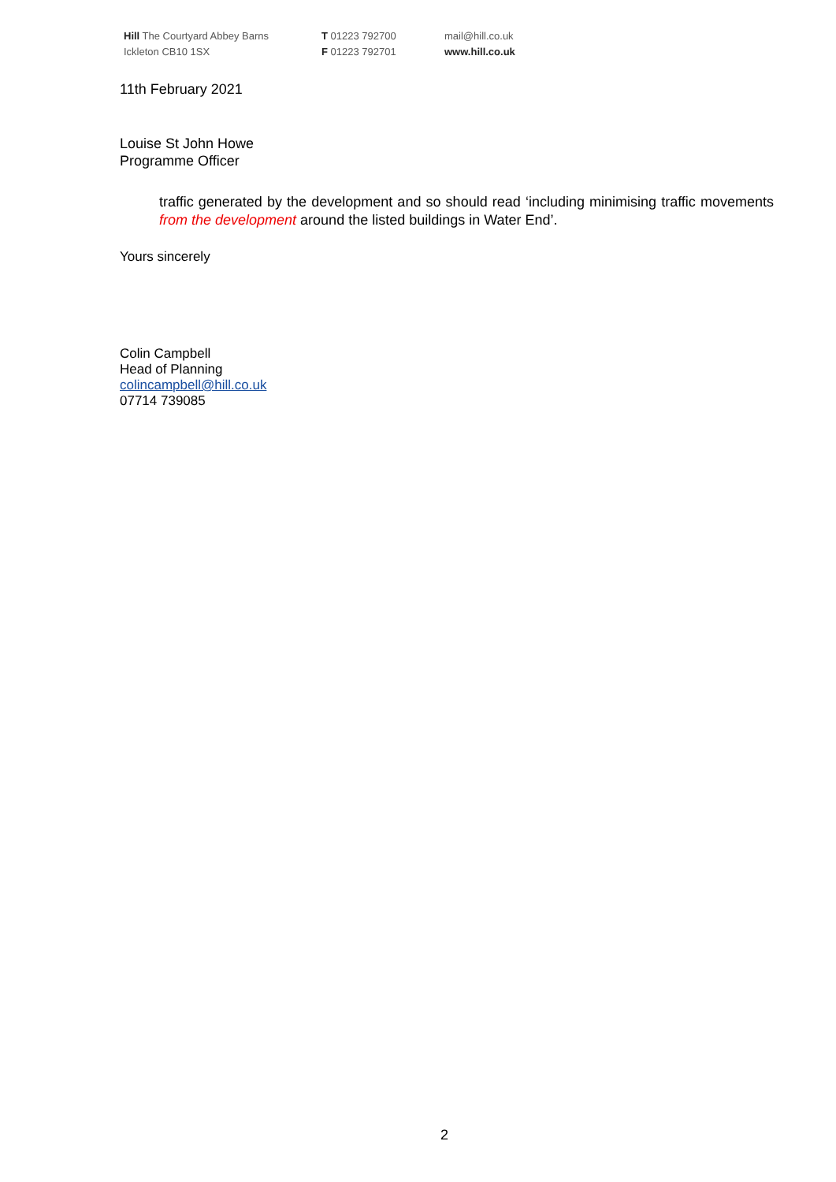Hill The Courtyard Abbey Barns
Ickleton CB10 1SX
T 01223 792700
F 01223 792701
mail@hill.co.uk
www.hill.co.uk
11th February 2021
Louise St John Howe
Programme Officer
traffic generated by the development and so should read ‘including minimising traffic movements from the development around the listed buildings in Water End’.
Yours sincerely
Colin Campbell
Head of Planning
colincampbell@hill.co.uk
07714 739085
2